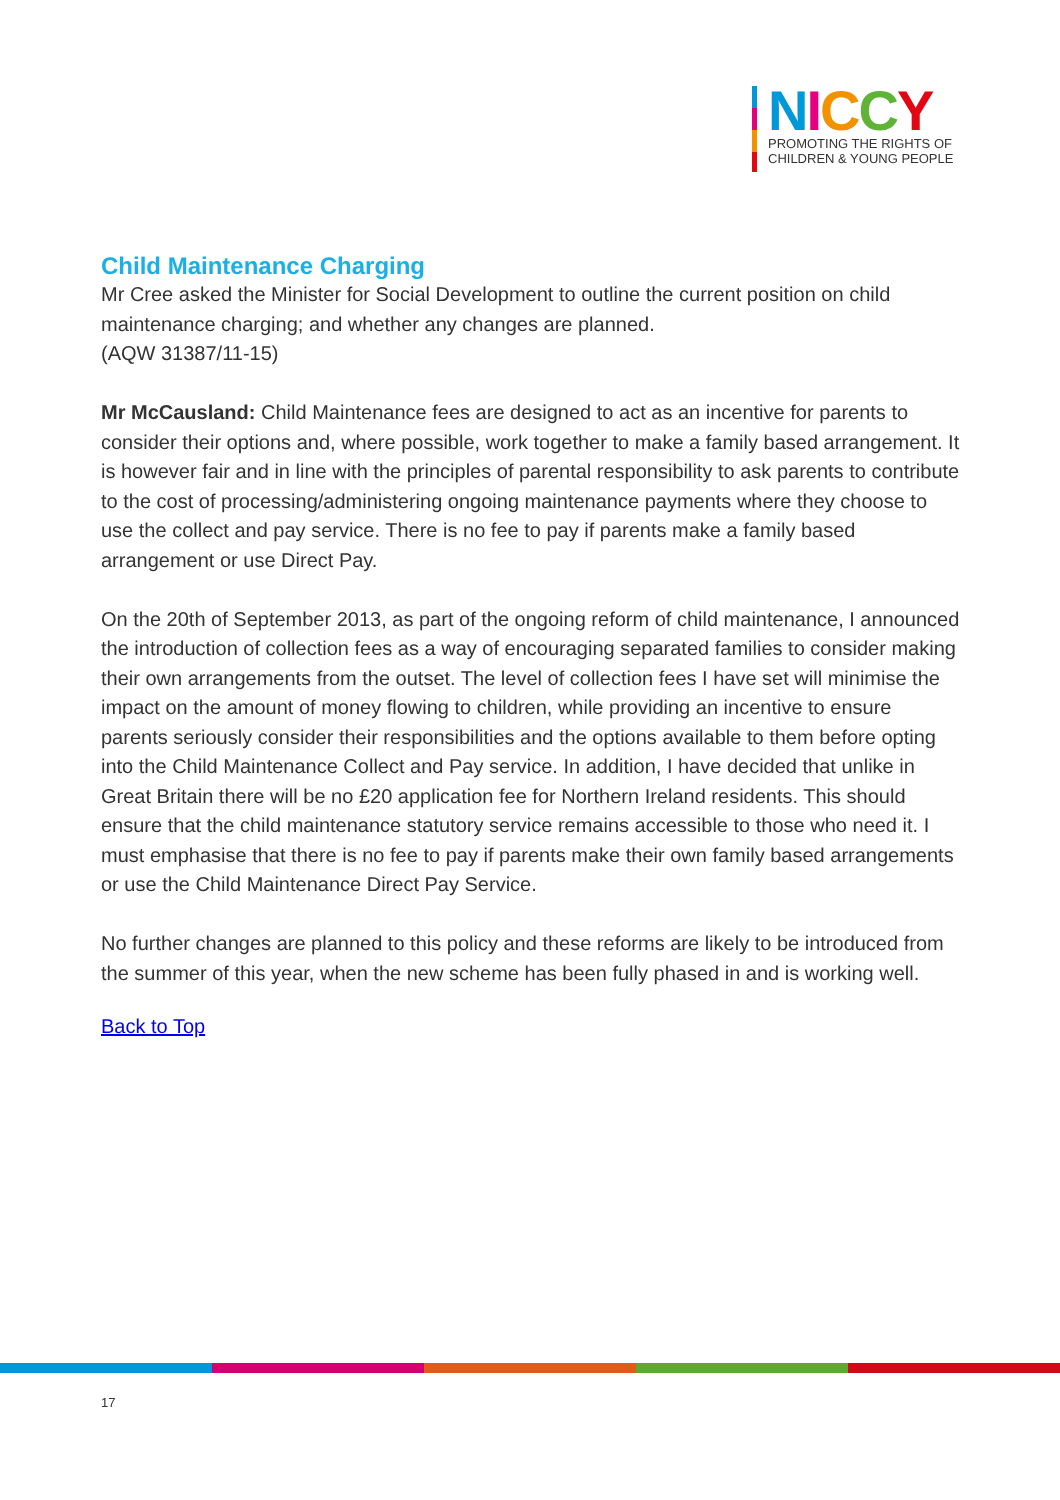NICCY
PROMOTING THE RIGHTS OF
CHILDREN & YOUNG PEOPLE
Child Maintenance Charging
Mr Cree asked the Minister for Social Development to outline the current position on child maintenance charging; and whether any changes are planned.
(AQW 31387/11-15)
Mr McCausland: Child Maintenance fees are designed to act as an incentive for parents to consider their options and, where possible, work together to make a family based arrangement. It is however fair and in line with the principles of parental responsibility to ask parents to contribute to the cost of processing/administering ongoing maintenance payments where they choose to use the collect and pay service. There is no fee to pay if parents make a family based arrangement or use Direct Pay.
On the 20th of September 2013, as part of the ongoing reform of child maintenance, I announced the introduction of collection fees as a way of encouraging separated families to consider making their own arrangements from the outset. The level of collection fees I have set will minimise the impact on the amount of money flowing to children, while providing an incentive to ensure parents seriously consider their responsibilities and the options available to them before opting into the Child Maintenance Collect and Pay service. In addition, I have decided that unlike in Great Britain there will be no £20 application fee for Northern Ireland residents. This should ensure that the child maintenance statutory service remains accessible to those who need it. I must emphasise that there is no fee to pay if parents make their own family based arrangements or use the Child Maintenance Direct Pay Service.
No further changes are planned to this policy and these reforms are likely to be introduced from the summer of this year, when the new scheme has been fully phased in and is working well.
Back to Top
17